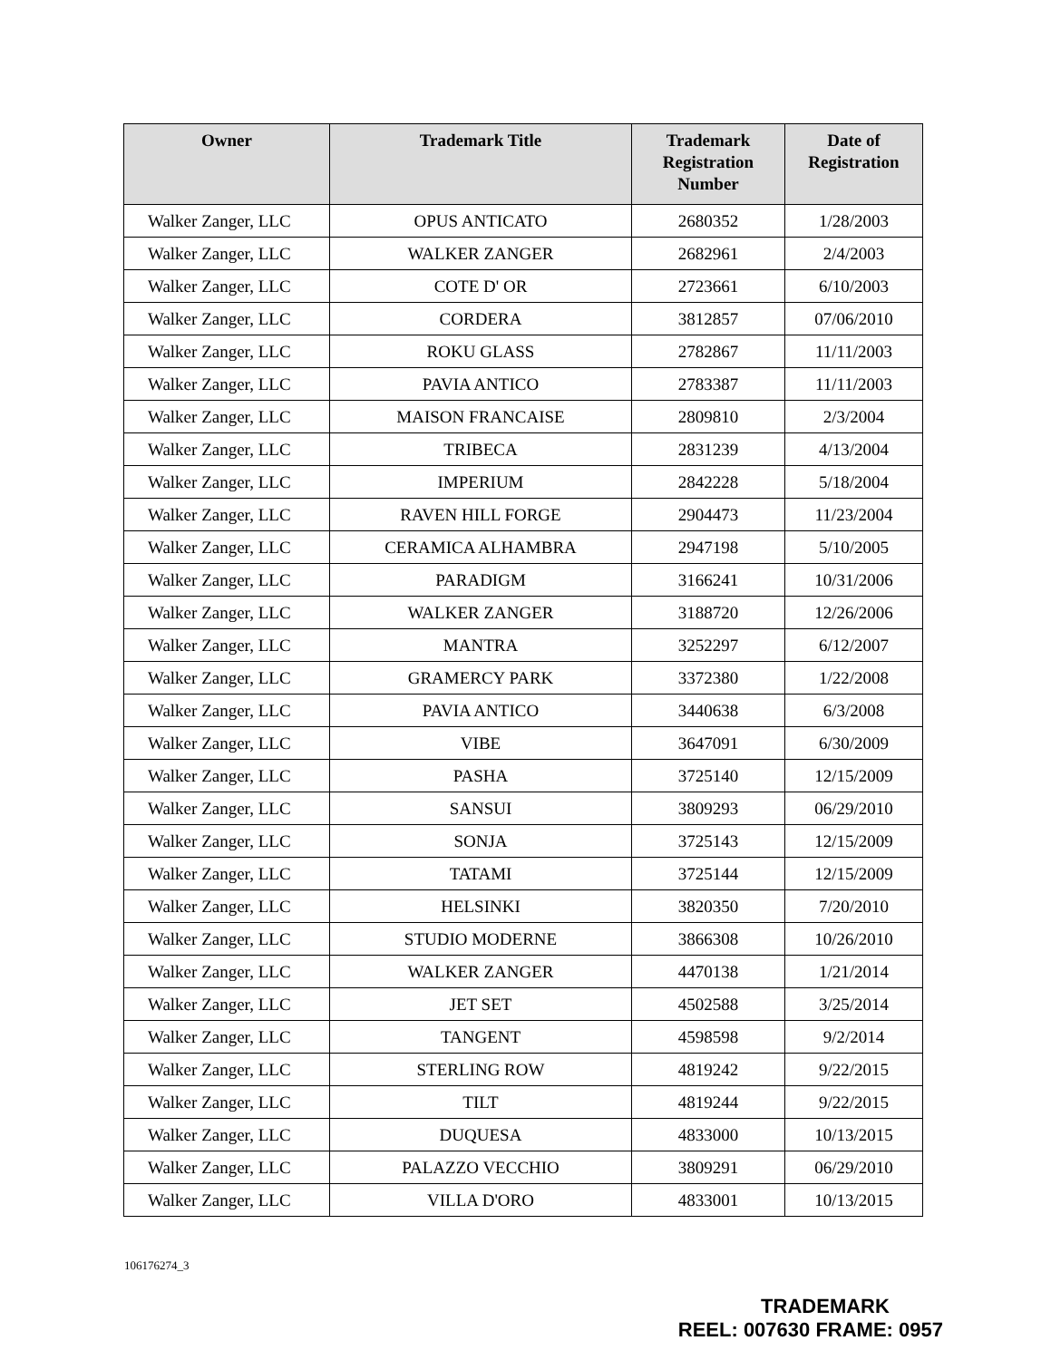| Owner | Trademark Title | Trademark Registration Number | Date of Registration |
| --- | --- | --- | --- |
| Walker Zanger, LLC | OPUS ANTICATO | 2680352 | 1/28/2003 |
| Walker Zanger, LLC | WALKER ZANGER | 2682961 | 2/4/2003 |
| Walker Zanger, LLC | COTE D' OR | 2723661 | 6/10/2003 |
| Walker Zanger, LLC | CORDERA | 3812857 | 07/06/2010 |
| Walker Zanger, LLC | ROKU GLASS | 2782867 | 11/11/2003 |
| Walker Zanger, LLC | PAVIA ANTICO | 2783387 | 11/11/2003 |
| Walker Zanger, LLC | MAISON FRANCAISE | 2809810 | 2/3/2004 |
| Walker Zanger, LLC | TRIBECA | 2831239 | 4/13/2004 |
| Walker Zanger, LLC | IMPERIUM | 2842228 | 5/18/2004 |
| Walker Zanger, LLC | RAVEN HILL FORGE | 2904473 | 11/23/2004 |
| Walker Zanger, LLC | CERAMICA ALHAMBRA | 2947198 | 5/10/2005 |
| Walker Zanger, LLC | PARADIGM | 3166241 | 10/31/2006 |
| Walker Zanger, LLC | WALKER ZANGER | 3188720 | 12/26/2006 |
| Walker Zanger, LLC | MANTRA | 3252297 | 6/12/2007 |
| Walker Zanger, LLC | GRAMERCY PARK | 3372380 | 1/22/2008 |
| Walker Zanger, LLC | PAVIA ANTICO | 3440638 | 6/3/2008 |
| Walker Zanger, LLC | VIBE | 3647091 | 6/30/2009 |
| Walker Zanger, LLC | PASHA | 3725140 | 12/15/2009 |
| Walker Zanger, LLC | SANSUI | 3809293 | 06/29/2010 |
| Walker Zanger, LLC | SONJA | 3725143 | 12/15/2009 |
| Walker Zanger, LLC | TATAMI | 3725144 | 12/15/2009 |
| Walker Zanger, LLC | HELSINKI | 3820350 | 7/20/2010 |
| Walker Zanger, LLC | STUDIO MODERNE | 3866308 | 10/26/2010 |
| Walker Zanger, LLC | WALKER ZANGER | 4470138 | 1/21/2014 |
| Walker Zanger, LLC | JET SET | 4502588 | 3/25/2014 |
| Walker Zanger, LLC | TANGENT | 4598598 | 9/2/2014 |
| Walker Zanger, LLC | STERLING ROW | 4819242 | 9/22/2015 |
| Walker Zanger, LLC | TILT | 4819244 | 9/22/2015 |
| Walker Zanger, LLC | DUQUESA | 4833000 | 10/13/2015 |
| Walker Zanger, LLC | PALAZZO VECCHIO | 3809291 | 06/29/2010 |
| Walker Zanger, LLC | VILLA D'ORO | 4833001 | 10/13/2015 |
106176274_3
TRADEMARK
REEL: 007630 FRAME: 0957